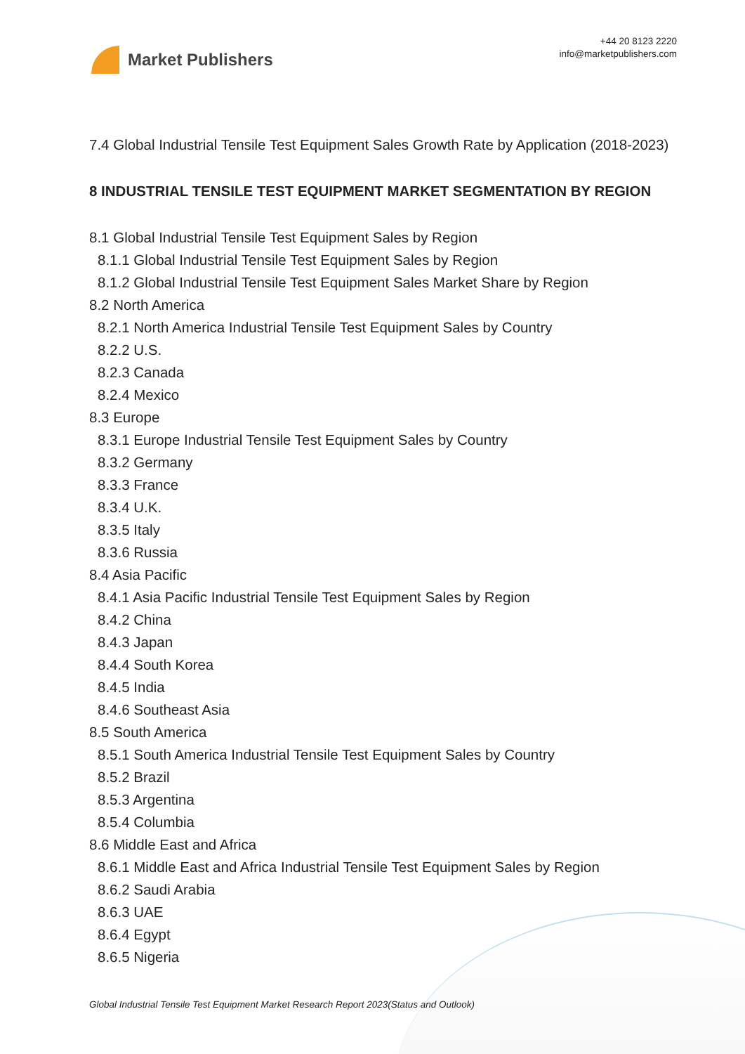Market Publishers
+44 20 8123 2220
info@marketpublishers.com
7.4 Global Industrial Tensile Test Equipment Sales Growth Rate by Application (2018-2023)
8 INDUSTRIAL TENSILE TEST EQUIPMENT MARKET SEGMENTATION BY REGION
8.1 Global Industrial Tensile Test Equipment Sales by Region
8.1.1 Global Industrial Tensile Test Equipment Sales by Region
8.1.2 Global Industrial Tensile Test Equipment Sales Market Share by Region
8.2 North America
8.2.1 North America Industrial Tensile Test Equipment Sales by Country
8.2.2 U.S.
8.2.3 Canada
8.2.4 Mexico
8.3 Europe
8.3.1 Europe Industrial Tensile Test Equipment Sales by Country
8.3.2 Germany
8.3.3 France
8.3.4 U.K.
8.3.5 Italy
8.3.6 Russia
8.4 Asia Pacific
8.4.1 Asia Pacific Industrial Tensile Test Equipment Sales by Region
8.4.2 China
8.4.3 Japan
8.4.4 South Korea
8.4.5 India
8.4.6 Southeast Asia
8.5 South America
8.5.1 South America Industrial Tensile Test Equipment Sales by Country
8.5.2 Brazil
8.5.3 Argentina
8.5.4 Columbia
8.6 Middle East and Africa
8.6.1 Middle East and Africa Industrial Tensile Test Equipment Sales by Region
8.6.2 Saudi Arabia
8.6.3 UAE
8.6.4 Egypt
8.6.5 Nigeria
Global Industrial Tensile Test Equipment Market Research Report 2023(Status and Outlook)